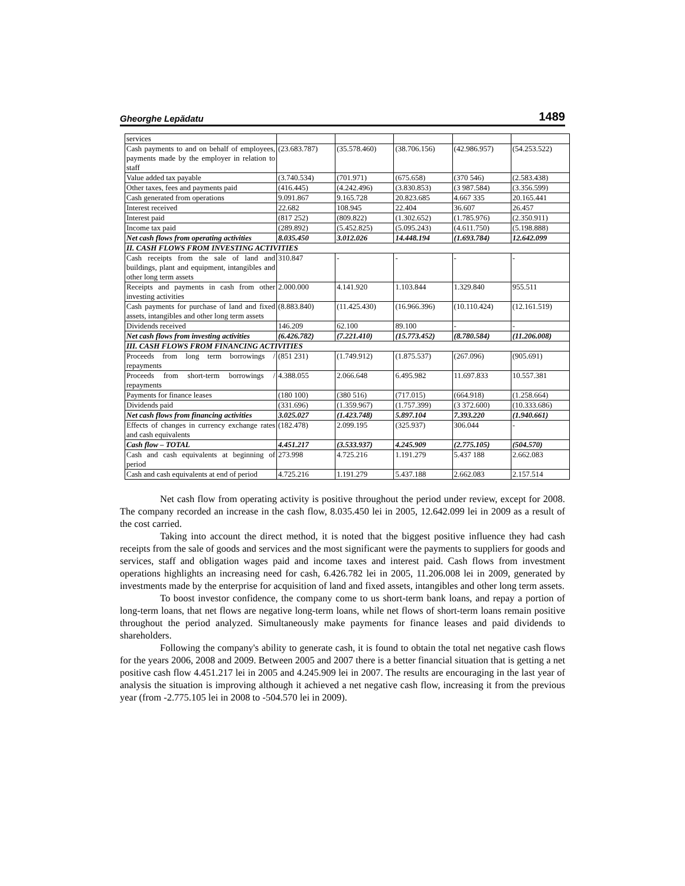Gheorghe Lepădatu 1489
| services | | | | | |
| Cash payments to and on behalf of employees, payments made by the employer in relation to staff | (23.683.787) | (35.578.460) | (38.706.156) | (42.986.957) | (54.253.522) |
| Value added tax payable | (3.740.534) | (701.971) | (675.658) | (370 546) | (2.583.438) |
| Other taxes, fees and payments paid | (416.445) | (4.242.496) | (3.830.853) | (3 987.584) | (3.356.599) |
| Cash generated from operations | 9.091.867 | 9.165.728 | 20.823.685 | 4.667 335 | 20.165.441 |
| Interest received | 22.682 | 108.945 | 22.404 | 36.607 | 26.457 |
| Interest paid | (817 252) | (809.822) | (1.302.652) | (1.785.976) | (2.350.911) |
| Income tax paid | (289.892) | (5.452.825) | (5.095.243) | (4.611.750) | (5.198.888) |
| Net cash flows from operating activities | 8.035.450 | 3.012.026 | 14.448.194 | (1.693.784) | 12.642.099 |
| II. CASH FLOWS FROM INVESTING ACTIVITIES | | | | | |
| Cash receipts from the sale of land and buildings, plant and equipment, intangibles and other long term assets | 310.847 | - | - | - | - |
| Receipts and payments in cash from other investing activities | 2.000.000 | 4.141.920 | 1.103.844 | 1.329.840 | 955.511 |
| Cash payments for purchase of land and fixed assets, intangibles and other long term assets | (8.883.840) | (11.425.430) | (16.966.396) | (10.110.424) | (12.161.519) |
| Dividends received | 146.209 | 62.100 | 89.100 | - | - |
| Net cash flows from investing activities | (6.426.782) | (7.221.410) | (15.773.452) | (8.780.584) | (11.206.008) |
| III. CASH FLOWS FROM FINANCING ACTIVITIES | | | | | |
| Proceeds from long term borrowings / repayments | (851 231) | (1.749.912) | (1.875.537) | (267.096) | (905.691) |
| Proceeds from short-term borrowings / repayments | 4.388.055 | 2.066.648 | 6.495.982 | 11.697.833 | 10.557.381 |
| Payments for finance leases | (180 100) | (380 516) | (717.015) | (664.918) | (1.258.664) |
| Dividends paid | (331.696) | (1.359.967) | (1.757.399) | (3 372.600) | (10.333.686) |
| Net cash flows from financing activities | 3.025.027 | (1.423.748) | 5.897.104 | 7.393.220 | (1.940.661) |
| Effects of changes in currency exchange rates and cash equivalents | (182.478) | 2.099.195 | (325.937) | 306.044 | - |
| Cash flow – TOTAL | 4.451.217 | (3.533.937) | 4.245.909 | (2.775.105) | (504.570) |
| Cash and cash equivalents at beginning of period | 273.998 | 4.725.216 | 1.191.279 | 5.437 188 | 2.662.083 |
| Cash and cash equivalents at end of period | 4.725.216 | 1.191.279 | 5.437.188 | 2.662.083 | 2.157.514 |
Net cash flow from operating activity is positive throughout the period under review, except for 2008. The company recorded an increase in the cash flow, 8.035.450 lei in 2005, 12.642.099 lei in 2009 as a result of the cost carried.
Taking into account the direct method, it is noted that the biggest positive influence they had cash receipts from the sale of goods and services and the most significant were the payments to suppliers for goods and services, staff and obligation wages paid and income taxes and interest paid. Cash flows from investment operations highlights an increasing need for cash, 6.426.782 lei in 2005, 11.206.008 lei in 2009, generated by investments made by the enterprise for acquisition of land and fixed assets, intangibles and other long term assets.
To boost investor confidence, the company come to us short-term bank loans, and repay a portion of long-term loans, that net flows are negative long-term loans, while net flows of short-term loans remain positive throughout the period analyzed. Simultaneously make payments for finance leases and paid dividends to shareholders.
Following the company's ability to generate cash, it is found to obtain the total net negative cash flows for the years 2006, 2008 and 2009. Between 2005 and 2007 there is a better financial situation that is getting a net positive cash flow 4.451.217 lei in 2005 and 4.245.909 lei in 2007. The results are encouraging in the last year of analysis the situation is improving although it achieved a net negative cash flow, increasing it from the previous year (from -2.775.105 lei in 2008 to -504.570 lei in 2009).